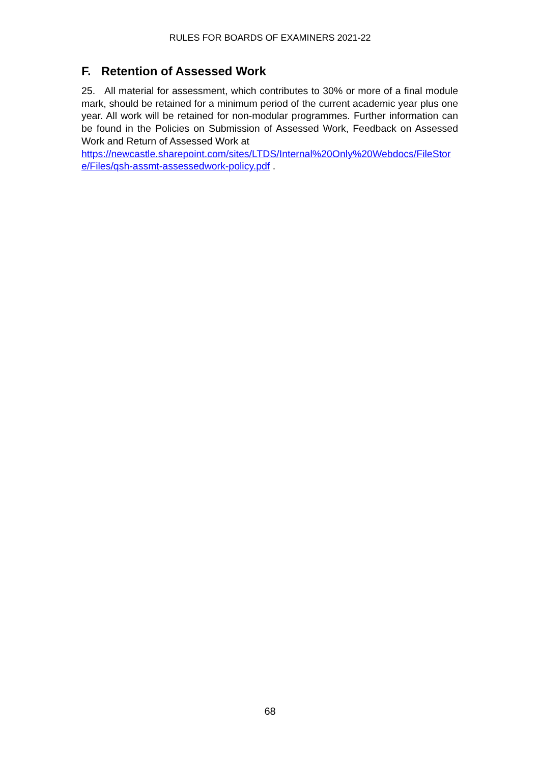RULES FOR BOARDS OF EXAMINERS 2021-22
F. Retention of Assessed Work
25. All material for assessment, which contributes to 30% or more of a final module mark, should be retained for a minimum period of the current academic year plus one year. All work will be retained for non-modular programmes. Further information can be found in the Policies on Submission of Assessed Work, Feedback on Assessed Work and Return of Assessed Work at
https://newcastle.sharepoint.com/sites/LTDS/Internal%20Only%20Webdocs/FileStore/Files/qsh-assmt-assessedwork-policy.pdf .
68